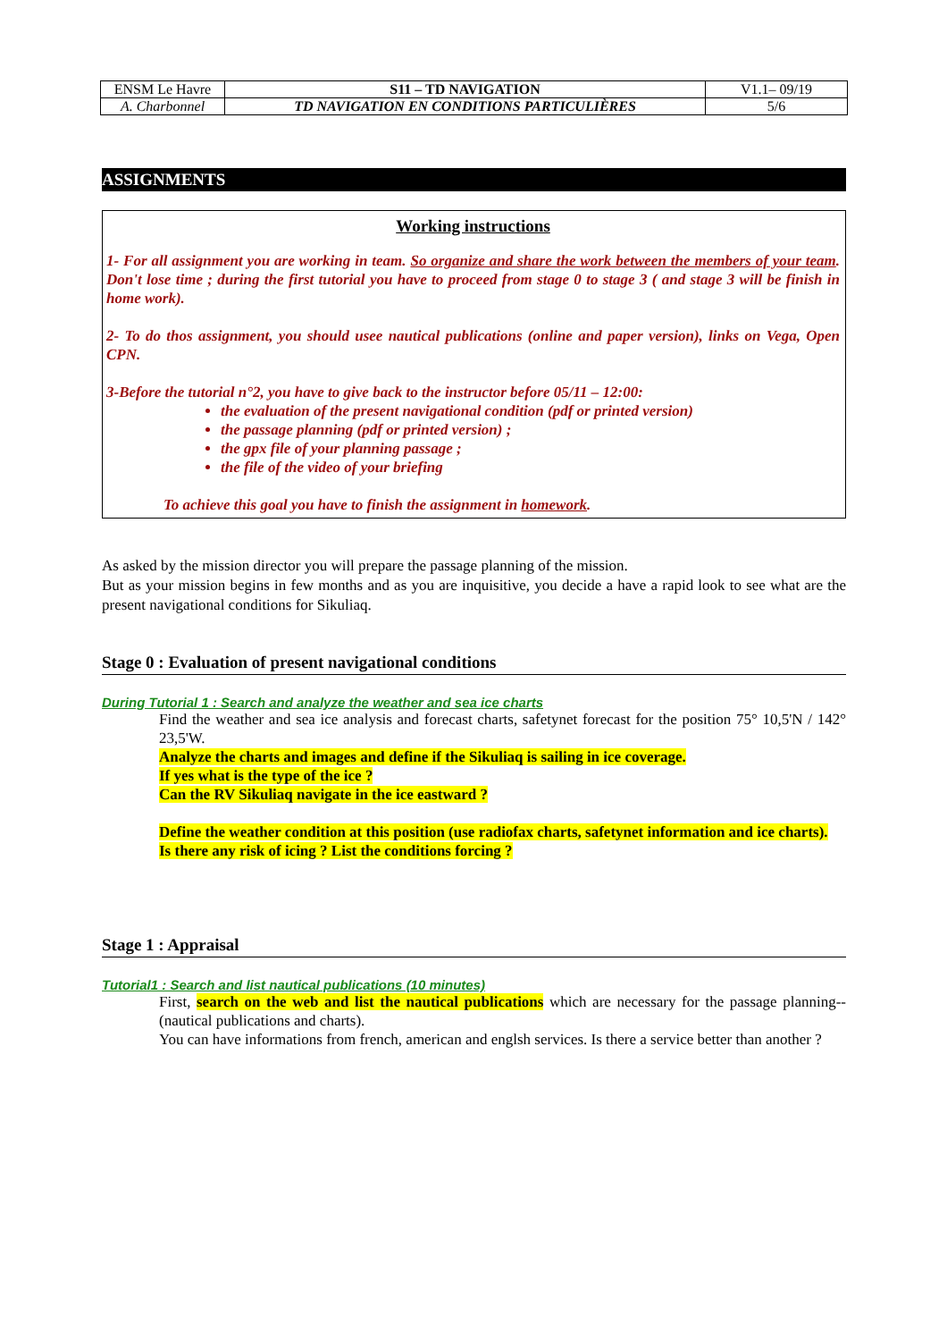| ENSM Le Havre | S11 – TD NAVIGATION | V1.1– 09/19 |
| A. Charbonnel | TD NAVIGATION EN CONDITIONS PARTICULIÈRES | 5/6 |
ASSIGNMENTS
Working instructions
1- For all assignment you are working in team. So organize and share the work between the members of your team. Don't lose time ; during the first tutorial you have to proceed from stage 0 to stage 3 ( and stage 3 will be finish in home work).
2- To do thos assignment, you should usee nautical publications (online and paper version), links on Vega, Open CPN.
3-Before the tutorial n°2, you have to give back to the instructor before 05/11 – 12:00:
the evaluation of the present navigational condition (pdf or printed version)
the passage planning (pdf or printed version) ;
the gpx file of your planning passage ;
the file of the video of your briefing
To achieve this goal you have to finish the assignment in homework.
As asked by the mission director you will prepare the passage planning of the mission.
But as your mission begins in few months and as you are inquisitive, you decide a have a rapid look to see what are the present navigational conditions for Sikuliaq.
Stage 0 : Evaluation of present navigational conditions
During Tutorial 1 : Search and analyze the weather and sea ice charts
Find the weather and sea ice analysis and forecast charts, safetynet forecast for the position 75° 10,5'N / 142° 23,5'W.
Analyze the charts and images and define if the Sikuliaq is sailing in ice coverage.
If yes what is the type of the ice ?
Can the RV Sikuliaq navigate in the ice eastward ?
Define the weather condition at this position (use radiofax charts, safetynet information and ice charts).
Is there any risk of icing ? List the conditions forcing ?
Stage 1 : Appraisal
Tutorial1 : Search and list nautical publications (10 minutes)
First, search on the web and list the nautical publications which are necessary for the passage planning-- (nautical publications and charts).
You can have informations from french, american and englsh services. Is there a service better than another ?